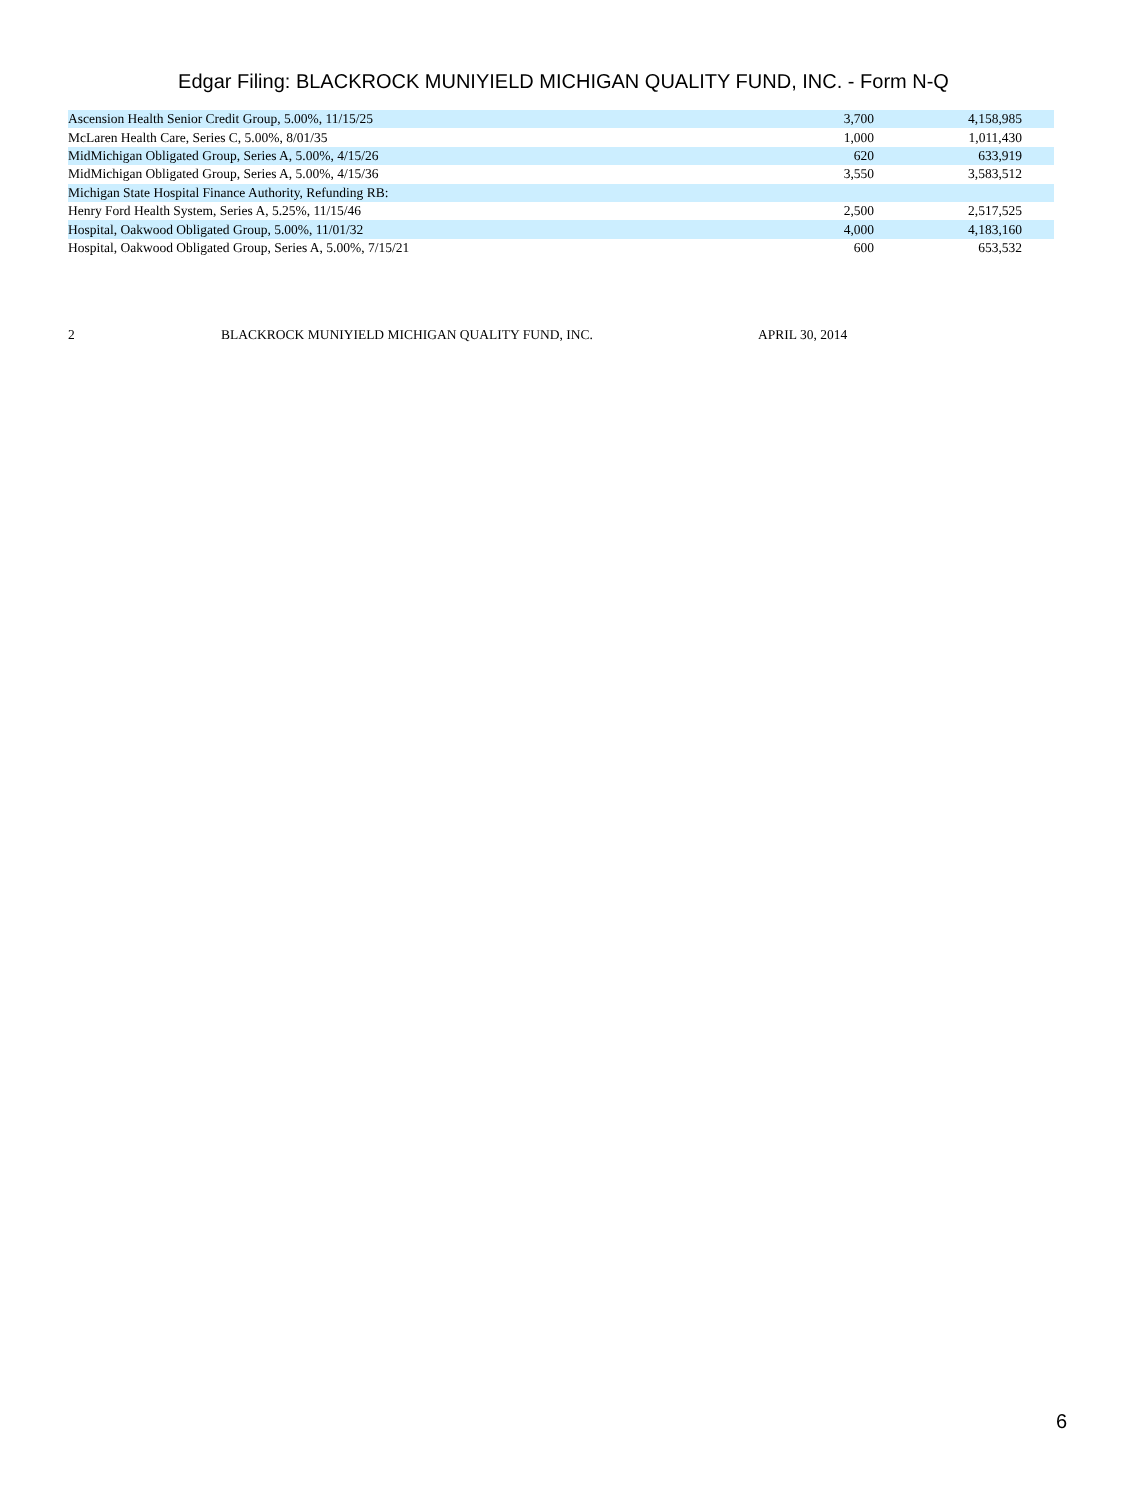Edgar Filing: BLACKROCK MUNIYIELD MICHIGAN QUALITY FUND, INC. - Form N-Q
| Ascension Health Senior Credit Group, 5.00%, 11/15/25 | 3,700 | 4,158,985 | |
| McLaren Health Care, Series C, 5.00%, 8/01/35 | 1,000 | 1,011,430 | |
| MidMichigan Obligated Group, Series A, 5.00%, 4/15/26 | 620 | 633,919 | |
| MidMichigan Obligated Group, Series A, 5.00%, 4/15/36 | 3,550 | 3,583,512 | |
| Michigan State Hospital Finance Authority, Refunding RB: | | | |
| Henry Ford Health System, Series A, 5.25%, 11/15/46 | 2,500 | 2,517,525 | |
| Hospital, Oakwood Obligated Group, 5.00%, 11/01/32 | 4,000 | 4,183,160 | |
| Hospital, Oakwood Obligated Group, Series A, 5.00%, 7/15/21 | 600 | 653,532 | |
2 BLACKROCK MUNIYIELD MICHIGAN QUALITY FUND, INC. APRIL 30, 2014
6